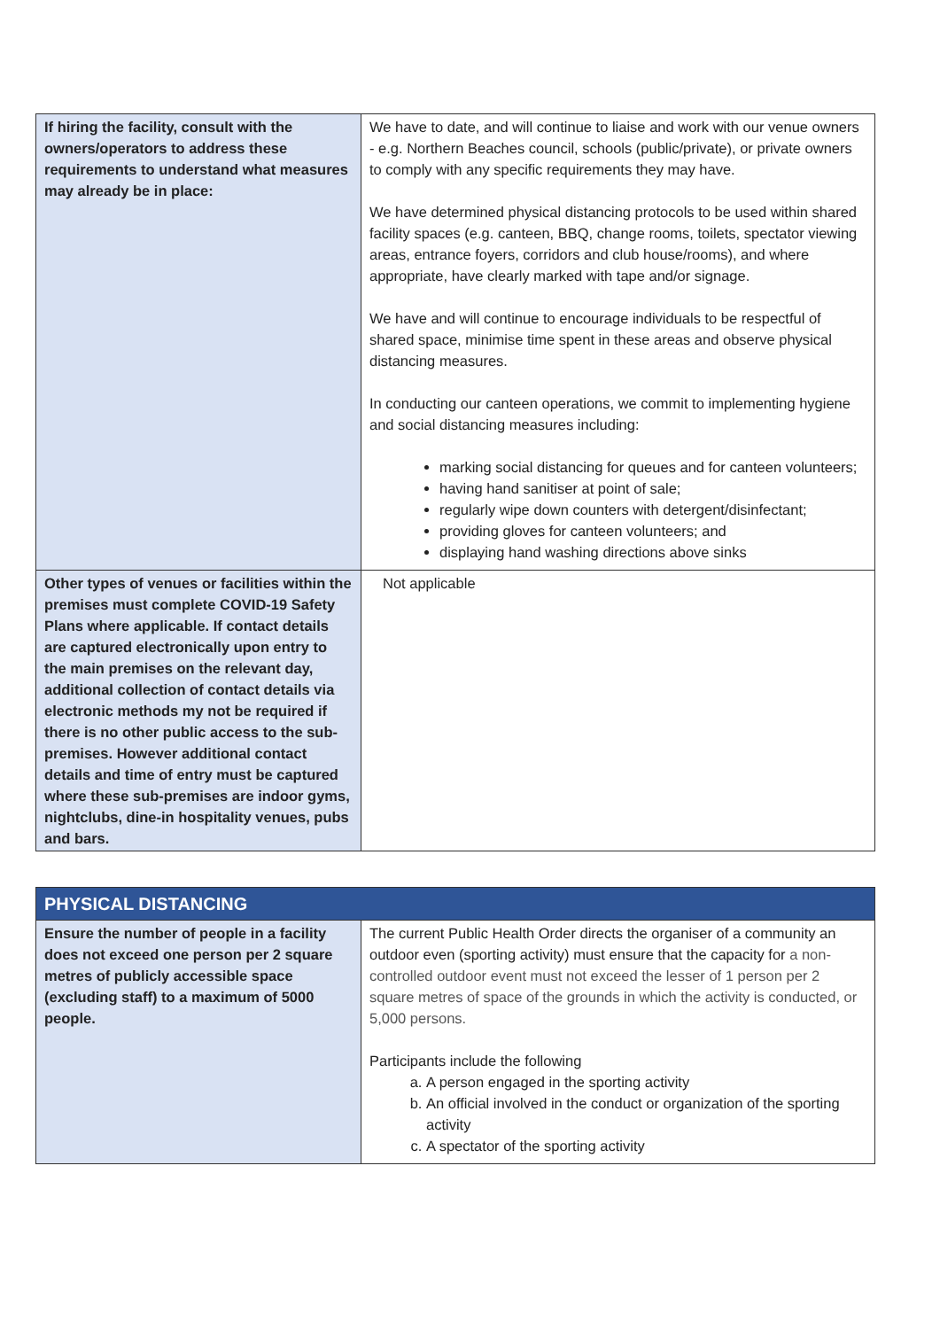| If hiring the facility, consult with the owners/operators to address these requirements to understand what measures may already be in place: | We have to date, and will continue to liaise and work with our venue owners - e.g. Northern Beaches council, schools (public/private), or private owners to comply with any specific requirements they may have. We have determined physical distancing protocols to be used within shared facility spaces (e.g. canteen, BBQ, change rooms, toilets, spectator viewing areas, entrance foyers, corridors and club house/rooms), and where appropriate, have clearly marked with tape and/or signage. We have and will continue to encourage individuals to be respectful of shared space, minimise time spent in these areas and observe physical distancing measures. In conducting our canteen operations, we commit to implementing hygiene and social distancing measures including: marking social distancing for queues and for canteen volunteers; having hand sanitiser at point of sale; regularly wipe down counters with detergent/disinfectant; providing gloves for canteen volunteers; and displaying hand washing directions above sinks |
| Other types of venues or facilities within the premises must complete COVID-19 Safety Plans where applicable. If contact details are captured electronically upon entry to the main premises on the relevant day, additional collection of contact details via electronic methods my not be required if there is no other public access to the sub-premises. However additional contact details and time of entry must be captured where these sub-premises are indoor gyms, nightclubs, dine-in hospitality venues, pubs and bars. | Not applicable |
| PHYSICAL DISTANCING | |
| Ensure the number of people in a facility does not exceed one person per 2 square metres of publicly accessible space (excluding staff) to a maximum of 5000 people. | The current Public Health Order directs the organiser of a community an outdoor even (sporting activity) must ensure that the capacity for a non-controlled outdoor event must not exceed the lesser of 1 person per 2 square metres of space of the grounds in which the activity is conducted, or 5,000 persons. Participants include the following a. A person engaged in the sporting activity b. An official involved in the conduct or organization of the sporting activity c. A spectator of the sporting activity |